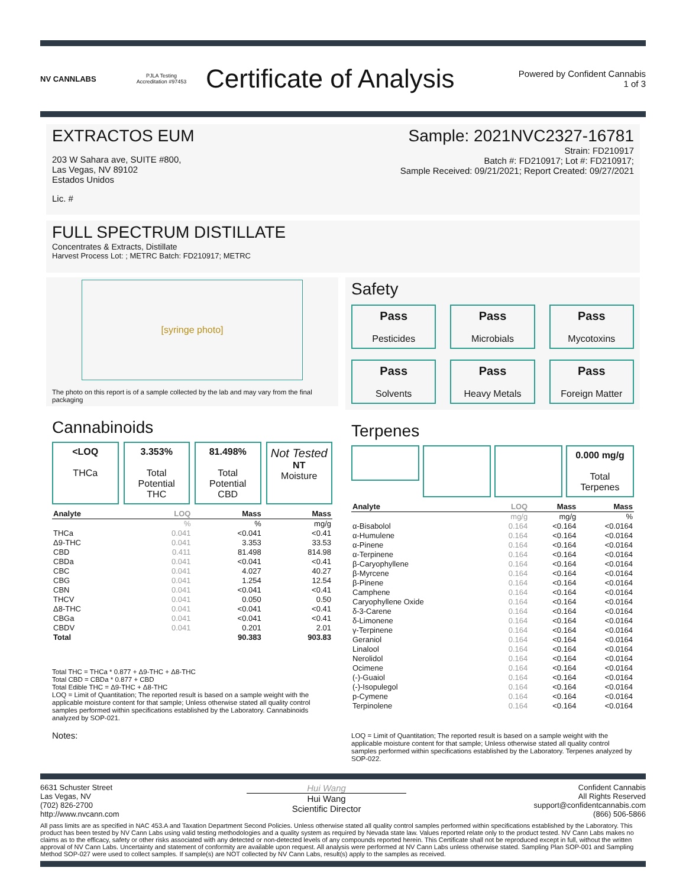NV CANNLABS
PJLA Testing
Accreditation #97453
Certificate of Analysis
Powered by Confident Cannabis
1 of 3
EXTRACTOS EUM
203 W Sahara ave, SUITE #800,
Las Vegas, NV 89102
Estados Unidos
Lic. #
Sample: 2021NVC2327-16781
Strain: FD210917
Batch #: FD210917; Lot #: FD210917;
Sample Received: 09/21/2021; Report Created: 09/27/2021
FULL SPECTRUM DISTILLATE
Concentrates & Extracts, Distillate
Harvest Process Lot: ; METRC Batch: FD210917; METRC
[syringe photo]
The photo on this report is of a sample collected by the lab and may vary from the final packaging
Cannabinoids
<LOQ
THCa
3.353%
Total Potential THC
81.498%
Total Potential CBD
Not Tested
NT
Moisture
| Analyte | LOQ | Mass | Mass |
| --- | --- | --- | --- |
| | % | % | mg/g |
| THCa | 0.041 | <0.041 | <0.41 |
| Δ9-THC | 0.041 | 3.353 | 33.53 |
| CBD | 0.411 | 81.498 | 814.98 |
| CBDa | 0.041 | <0.041 | <0.41 |
| CBC | 0.041 | 4.027 | 40.27 |
| CBG | 0.041 | 1.254 | 12.54 |
| CBN | 0.041 | <0.041 | <0.41 |
| THCV | 0.041 | 0.050 | 0.50 |
| Δ8-THC | 0.041 | <0.041 | <0.41 |
| CBGa | 0.041 | <0.041 | <0.41 |
| CBDV | 0.041 | 0.201 | 2.01 |
| Total | | 90.383 | 903.83 |
Total THC = THCa * 0.877 + Δ9-THC + Δ8-THC
Total CBD = CBDa * 0.877 + CBD
Total Edible THC = Δ9-THC + Δ8-THC
LOQ = Limit of Quantitation; The reported result is based on a sample weight with the applicable moisture content for that sample; Unless otherwise stated all quality control samples performed within specifications established by the Laboratory. Cannabinoids analyzed by SOP-021.
Notes:
Safety
Pass
Pesticides
Pass
Microbials
Pass
Mycotoxins
Pass
Solvents
Pass
Heavy Metals
Pass
Foreign Matter
Terpenes
0.000 mg/g
Total Terpenes
| Analyte | LOQ | Mass | Mass |
| --- | --- | --- | --- |
| | mg/g | mg/g | % |
| α-Bisabolol | 0.164 | <0.164 | <0.0164 |
| α-Humulene | 0.164 | <0.164 | <0.0164 |
| α-Pinene | 0.164 | <0.164 | <0.0164 |
| α-Terpinene | 0.164 | <0.164 | <0.0164 |
| β-Caryophyllene | 0.164 | <0.164 | <0.0164 |
| β-Myrcene | 0.164 | <0.164 | <0.0164 |
| β-Pinene | 0.164 | <0.164 | <0.0164 |
| Camphene | 0.164 | <0.164 | <0.0164 |
| Caryophyllene Oxide | 0.164 | <0.164 | <0.0164 |
| δ-3-Carene | 0.164 | <0.164 | <0.0164 |
| δ-Limonene | 0.164 | <0.164 | <0.0164 |
| γ-Terpinene | 0.164 | <0.164 | <0.0164 |
| Geraniol | 0.164 | <0.164 | <0.0164 |
| Linalool | 0.164 | <0.164 | <0.0164 |
| Nerolidol | 0.164 | <0.164 | <0.0164 |
| Ocimene | 0.164 | <0.164 | <0.0164 |
| (-)-Guaiol | 0.164 | <0.164 | <0.0164 |
| (-)-Isopulegol | 0.164 | <0.164 | <0.0164 |
| p-Cymene | 0.164 | <0.164 | <0.0164 |
| Terpinolene | 0.164 | <0.164 | <0.0164 |
LOQ = Limit of Quantitation; The reported result is based on a sample weight with the applicable moisture content for that sample; Unless otherwise stated all quality control samples performed within specifications established by the Laboratory. Terpenes analyzed by SOP-022.
6631 Schuster Street
Las Vegas, NV
(702) 826-2700
http://www.nvcann.com
Hui Wang
Hui Wang
Scientific Director
Confident Cannabis
All Rights Reserved
support@confidentcannabis.com
(866) 506-5866
All pass limits are as specified in NAC 453.A and Taxation Department Second Policies. Unless otherwise stated all quality control samples performed within specifications established by the Laboratory. This product has been tested by NV Cann Labs using valid testing methodologies and a quality system as required by Nevada state law. Values reported relate only to the product tested. NV Cann Labs makes no claims as to the efficacy, safety or other risks associated with any detected or non-detected levels of any compounds reported herein. This Certificate shall not be reproduced except in full, without the written approval of NV Cann Labs. Uncertainty and statement of conformity are available upon request. All analysis were performed at NV Cann Labs unless otherwise stated. Sampling Plan SOP-001 and Sampling Method SOP-027 were used to collect samples. If sample(s) are NOT collected by NV Cann Labs, result(s) apply to the samples as received.